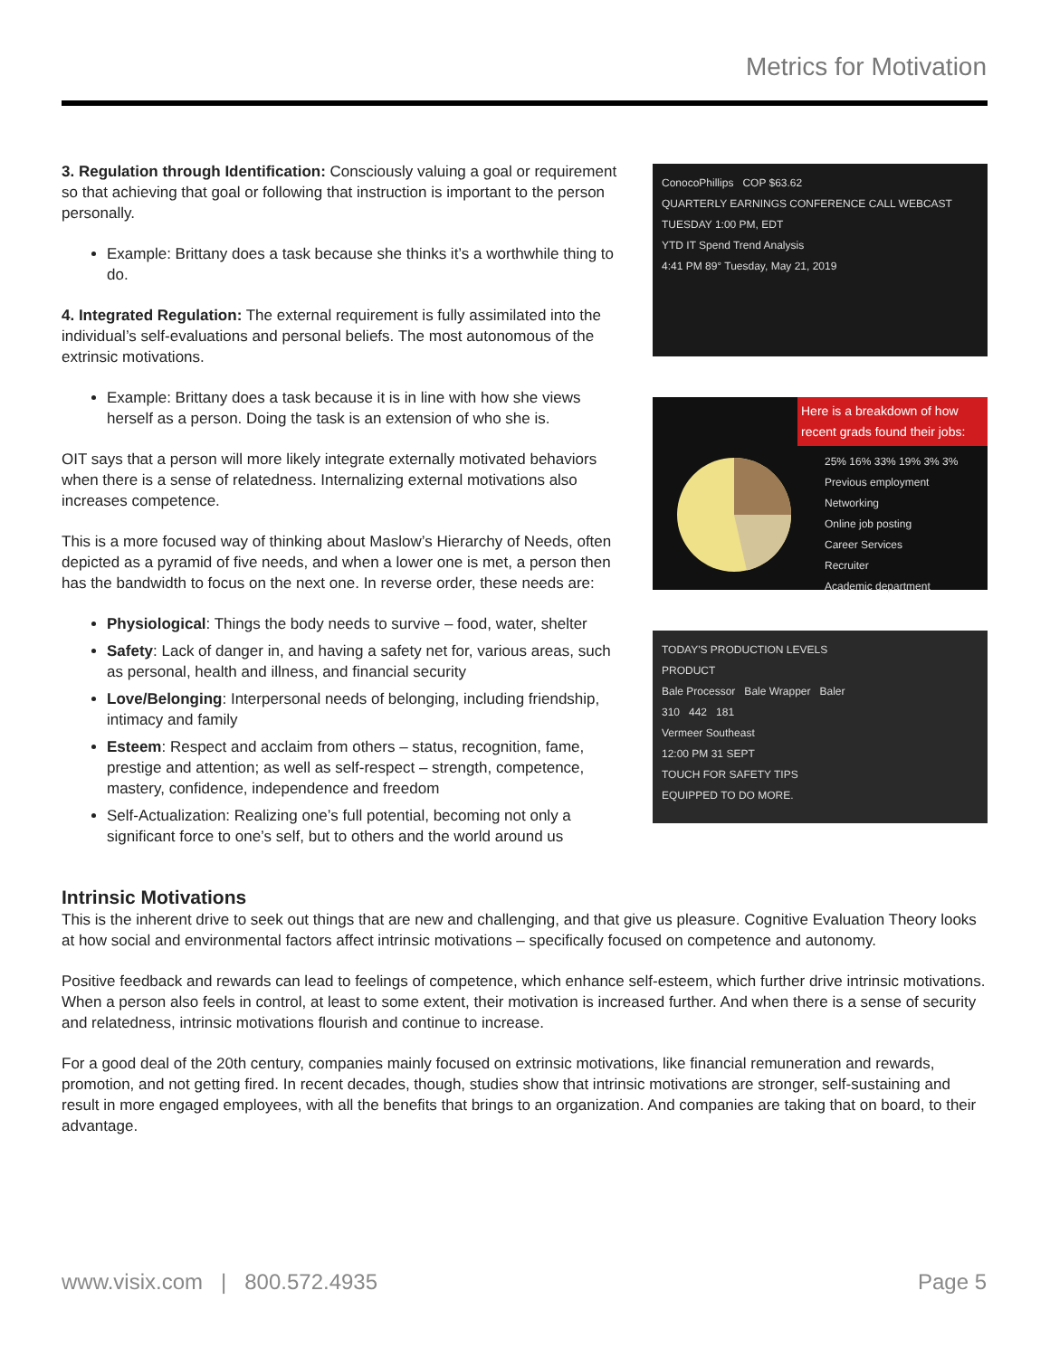Metrics for Motivation
3. Regulation through Identification: Consciously valuing a goal or requirement so that achieving that goal or following that instruction is important to the person personally.
Example: Brittany does a task because she thinks it’s a worthwhile thing to do.
4. Integrated Regulation: The external requirement is fully assimilated into the individual’s self-evaluations and personal beliefs. The most autonomous of the extrinsic motivations.
Example: Brittany does a task because it is in line with how she views herself as a person. Doing the task is an extension of who she is.
OIT says that a person will more likely integrate externally motivated behaviors when there is a sense of relatedness. Internalizing external motivations also increases competence.
This is a more focused way of thinking about Maslow’s Hierarchy of Needs, often depicted as a pyramid of five needs, and when a lower one is met, a person then has the bandwidth to focus on the next one. In reverse order, these needs are:
Physiological: Things the body needs to survive – food, water, shelter
Safety: Lack of danger in, and having a safety net for, various areas, such as personal, health and illness, and financial security
Love/Belonging: Interpersonal needs of belonging, including friendship, intimacy and family
Esteem: Respect and acclaim from others – status, recognition, fame, prestige and attention; as well as self-respect – strength, competence, mastery, confidence, independence and freedom
Self-Actualization: Realizing one’s full potential, becoming not only a significant force to one’s self, but to others and the world around us
ConocoPhillips COP $63.62
QUARTERLY EARNINGS CONFERENCE CALL WEBCAST
TUESDAY 1:00 PM, EDT
YTD IT Spend Trend Analysis
4:41 PM 89° Tuesday, May 21, 2019
Here is a breakdown of how recent grads found their jobs:
25% 16% 33% 19% 3% 3%
Previous employment
Networking
Online job posting
Career Services
Recruiter
Academic department
TODAY'S PRODUCTION LEVELS
PRODUCT
Bale Processor Bale Wrapper Baler
310 442 181
Vermeer Southeast
12:00 PM 31 SEPT
TOUCH FOR SAFETY TIPS
EQUIPPED TO DO MORE.
Intrinsic Motivations
This is the inherent drive to seek out things that are new and challenging, and that give us pleasure. Cognitive Evaluation Theory looks at how social and environmental factors affect intrinsic motivations – specifically focused on competence and autonomy.
Positive feedback and rewards can lead to feelings of competence, which enhance self-esteem, which further drive intrinsic motivations. When a person also feels in control, at least to some extent, their motivation is increased further. And when there is a sense of security and relatedness, intrinsic motivations flourish and continue to increase.
For a good deal of the 20th century, companies mainly focused on extrinsic motivations, like financial remuneration and rewards, promotion, and not getting fired. In recent decades, though, studies show that intrinsic motivations are stronger, self-sustaining and result in more engaged employees, with all the benefits that brings to an organization. And companies are taking that on board, to their advantage.
www.visix.com | 800.572.4935 Page 5